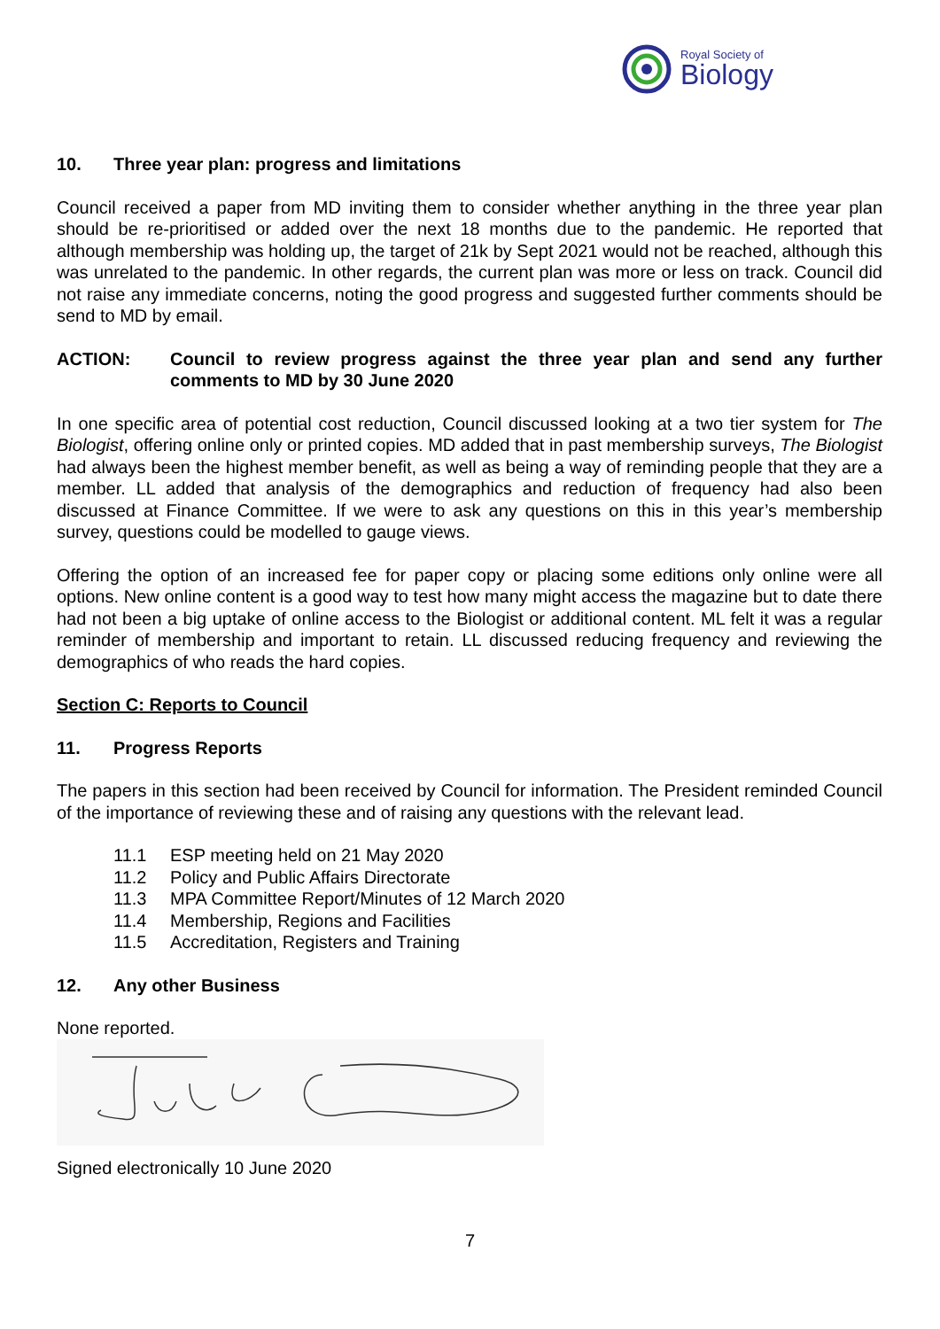Royal Society of
Biology
10. Three year plan: progress and limitations
Council received a paper from MD inviting them to consider whether anything in the three year plan should be re-prioritised or added over the next 18 months due to the pandemic. He reported that although membership was holding up, the target of 21k by Sept 2021 would not be reached, although this was unrelated to the pandemic. In other regards, the current plan was more or less on track. Council did not raise any immediate concerns, noting the good progress and suggested further comments should be send to MD by email.
ACTION: Council to review progress against the three year plan and send any further comments to MD by 30 June 2020
In one specific area of potential cost reduction, Council discussed looking at a two tier system for The Biologist, offering online only or printed copies. MD added that in past membership surveys, The Biologist had always been the highest member benefit, as well as being a way of reminding people that they are a member. LL added that analysis of the demographics and reduction of frequency had also been discussed at Finance Committee. If we were to ask any questions on this in this year’s membership survey, questions could be modelled to gauge views.
Offering the option of an increased fee for paper copy or placing some editions only online were all options. New online content is a good way to test how many might access the magazine but to date there had not been a big uptake of online access to the Biologist or additional content. ML felt it was a regular reminder of membership and important to retain. LL discussed reducing frequency and reviewing the demographics of who reads the hard copies.
Section C: Reports to Council
11. Progress Reports
The papers in this section had been received by Council for information. The President reminded Council of the importance of reviewing these and of raising any questions with the relevant lead.
11.1 ESP meeting held on 21 May 2020
11.2 Policy and Public Affairs Directorate
11.3 MPA Committee Report/Minutes of 12 March 2020
11.4 Membership, Regions and Facilities
11.5 Accreditation, Registers and Training
12. Any other Business
None reported.
Signed electronically 10 June 2020
7